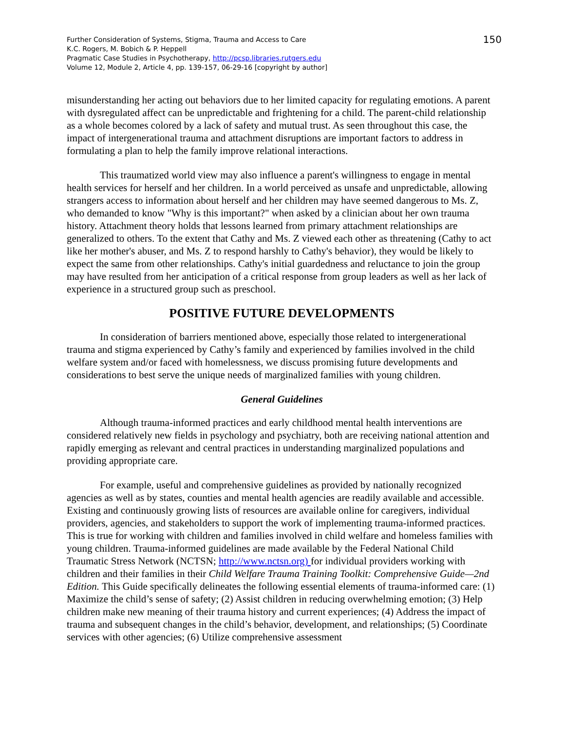Further Consideration of Systems, Stigma, Trauma and Access to Care
K.C. Rogers, M. Bobich & P. Heppell
Pragmatic Case Studies in Psychotherapy, http://pcsp.libraries.rutgers.edu
Volume 12, Module 2, Article 4, pp. 139-157, 06-29-16 [copyright by author]
150
misunderstanding her acting out behaviors due to her limited capacity for regulating emotions. A parent with dysregulated affect can be unpredictable and frightening for a child. The parent-child relationship as a whole becomes colored by a lack of safety and mutual trust. As seen throughout this case, the impact of intergenerational trauma and attachment disruptions are important factors to address in formulating a plan to help the family improve relational interactions.
This traumatized world view may also influence a parent's willingness to engage in mental health services for herself and her children. In a world perceived as unsafe and unpredictable, allowing strangers access to information about herself and her children may have seemed dangerous to Ms. Z, who demanded to know "Why is this important?" when asked by a clinician about her own trauma history. Attachment theory holds that lessons learned from primary attachment relationships are generalized to others. To the extent that Cathy and Ms. Z viewed each other as threatening (Cathy to act like her mother's abuser, and Ms. Z to respond harshly to Cathy's behavior), they would be likely to expect the same from other relationships. Cathy's initial guardedness and reluctance to join the group may have resulted from her anticipation of a critical response from group leaders as well as her lack of experience in a structured group such as preschool.
POSITIVE FUTURE DEVELOPMENTS
In consideration of barriers mentioned above, especially those related to intergenerational trauma and stigma experienced by Cathy’s family and experienced by families involved in the child welfare system and/or faced with homelessness, we discuss promising future developments and considerations to best serve the unique needs of marginalized families with young children.
General Guidelines
Although trauma-informed practices and early childhood mental health interventions are considered relatively new fields in psychology and psychiatry, both are receiving national attention and rapidly emerging as relevant and central practices in understanding marginalized populations and providing appropriate care.
For example, useful and comprehensive guidelines as provided by nationally recognized agencies as well as by states, counties and mental health agencies are readily available and accessible. Existing and continuously growing lists of resources are available online for caregivers, individual providers, agencies, and stakeholders to support the work of implementing trauma-informed practices. This is true for working with children and families involved in child welfare and homeless families with young children. Trauma-informed guidelines are made available by the Federal National Child Traumatic Stress Network (NCTSN; http://www.nctsn.org) for individual providers working with children and their families in their Child Welfare Trauma Training Toolkit: Comprehensive Guide—2nd Edition. This Guide specifically delineates the following essential elements of trauma-informed care: (1) Maximize the child’s sense of safety; (2) Assist children in reducing overwhelming emotion; (3) Help children make new meaning of their trauma history and current experiences; (4) Address the impact of trauma and subsequent changes in the child’s behavior, development, and relationships; (5) Coordinate services with other agencies; (6) Utilize comprehensive assessment